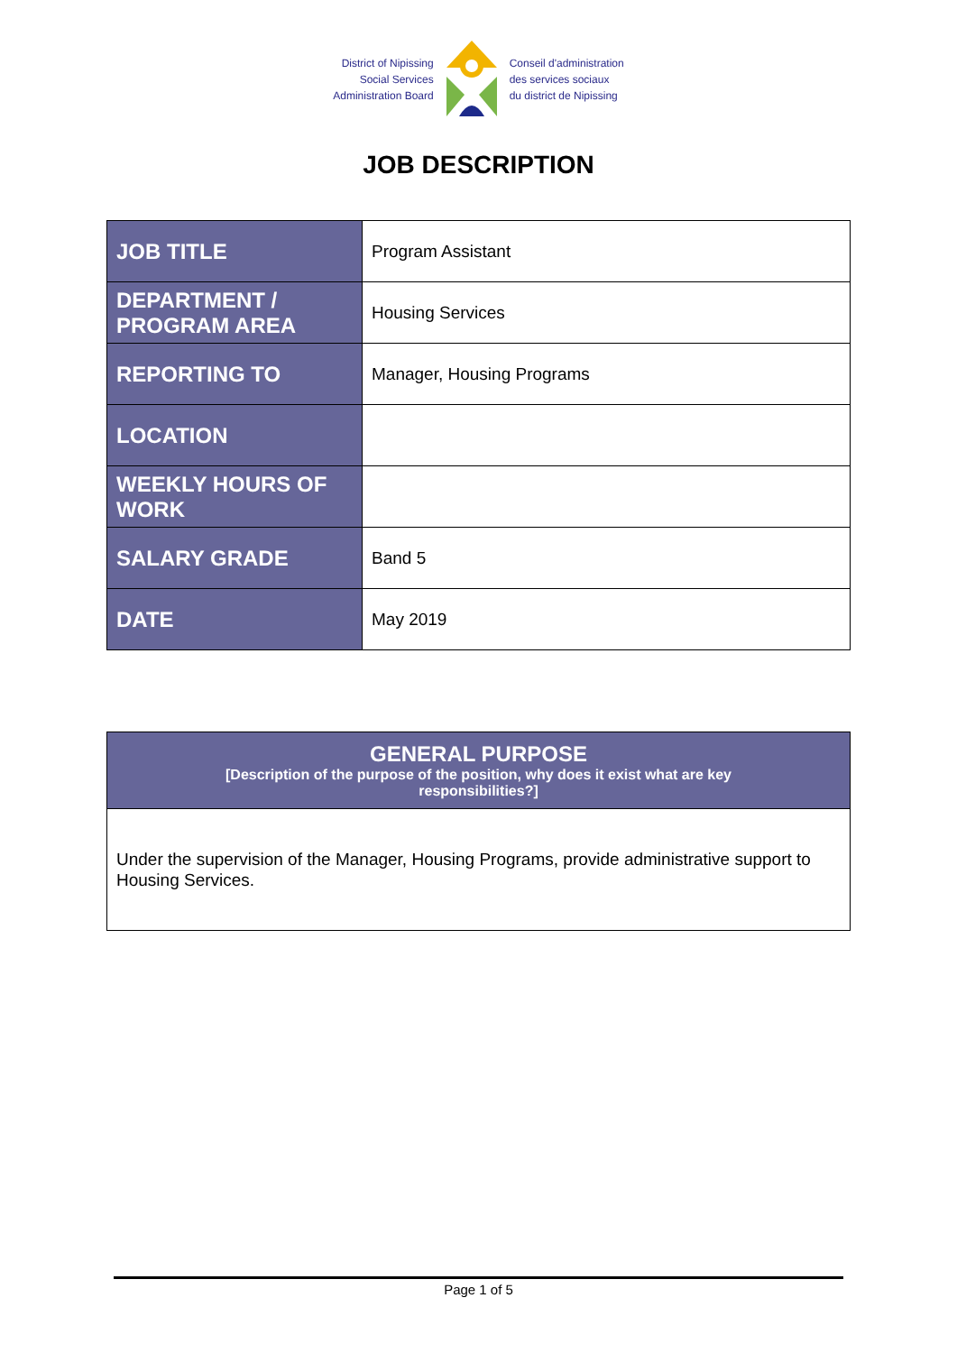District of Nipissing
Social Services
Administration Board
Conseil d'administration
des services sociaux
du district de Nipissing
JOB DESCRIPTION
| JOB TITLE | Program Assistant |
| DEPARTMENT / PROGRAM AREA | Housing Services |
| REPORTING TO | Manager, Housing Programs |
| LOCATION | |
| WEEKLY HOURS OF WORK | |
| SALARY GRADE | Band 5 |
| DATE | May 2019 |
GENERAL PURPOSE
[Description of the purpose of the position, why does it exist what are key
responsibilities?]
Under the supervision of the Manager, Housing Programs, provide administrative support to Housing Services.
Page 1 of 5